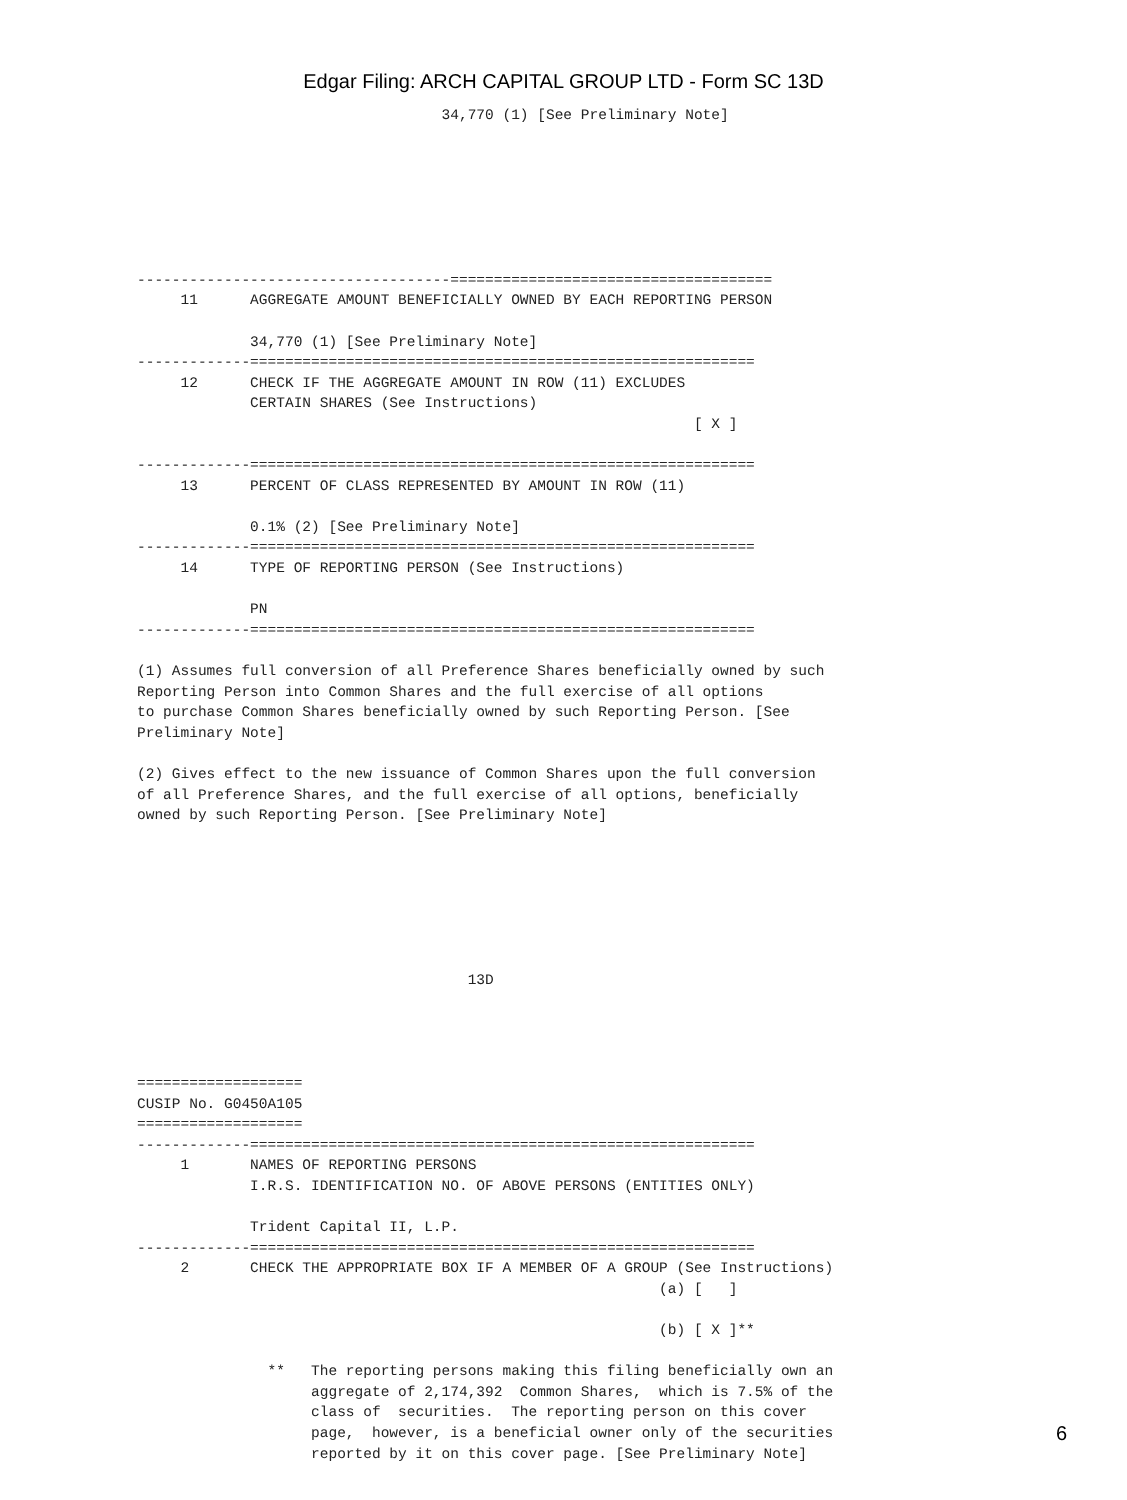Edgar Filing: ARCH CAPITAL GROUP LTD - Form SC 13D
                                   34,770 (1) [See Preliminary Note]







------------------------------------=====================================
     11      AGGREGATE AMOUNT BENEFICIALLY OWNED BY EACH REPORTING PERSON

             34,770 (1) [See Preliminary Note]
-------------==========================================================
     12      CHECK IF THE AGGREGATE AMOUNT IN ROW (11) EXCLUDES
             CERTAIN SHARES (See Instructions)
                                                                [ X ]

-------------==========================================================
     13      PERCENT OF CLASS REPRESENTED BY AMOUNT IN ROW (11)

             0.1% (2) [See Preliminary Note]
-------------==========================================================
     14      TYPE OF REPORTING PERSON (See Instructions)

             PN
-------------==========================================================

(1) Assumes full conversion of all Preference Shares beneficially owned by such
Reporting Person into Common Shares and the full exercise of all options
to purchase Common Shares beneficially owned by such Reporting Person. [See
Preliminary Note]

(2) Gives effect to the new issuance of Common Shares upon the full conversion
of all Preference Shares, and the full exercise of all options, beneficially
owned by such Reporting Person. [See Preliminary Note]







                                      13D




===================
CUSIP No. G0450A105
===================
-------------==========================================================
     1       NAMES OF REPORTING PERSONS
             I.R.S. IDENTIFICATION NO. OF ABOVE PERSONS (ENTITIES ONLY)

             Trident Capital II, L.P.
-------------==========================================================
     2       CHECK THE APPROPRIATE BOX IF A MEMBER OF A GROUP (See Instructions)
                                                            (a) [   ]

                                                            (b) [ X ]**

               **   The reporting persons making this filing beneficially own an
                    aggregate of 2,174,392  Common Shares,  which is 7.5% of the
                    class of  securities.  The reporting person on this cover
                    page,  however, is a beneficial owner only of the securities
                    reported by it on this cover page. [See Preliminary Note]
6